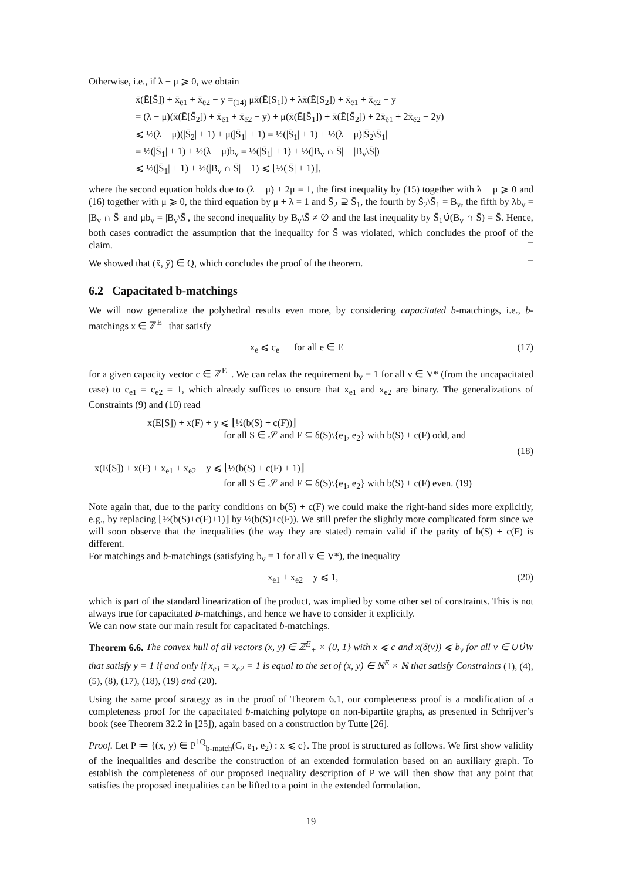Otherwise, i.e., if λ − μ ⩾ 0, we obtain
x̄(Ē[S̄]) + x̄<sub>ē1</sub> + x̄<sub>ē2</sub> − ȳ =<sub>(14)</sub> μx̄(Ē[S<sub>1</sub>]) + λx̄(Ē[S<sub>2</sub>]) + x̄<sub>ē1</sub> + x̄<sub>ē2</sub> − ȳ
= (λ − μ)(x̄(Ē[S̄<sub>2</sub>]) + x̄<sub>ē1</sub> + x̄<sub>ē2</sub> − ȳ) + μ(x̄(Ē[S̄<sub>1</sub>]) + x̄(Ē[S̄<sub>2</sub>]) + 2x̄<sub>ē1</sub> + 2x̄<sub>ē2</sub> − 2ȳ)
⩽ ½(λ − μ)(|S̄<sub>2</sub>| + 1) + μ(|S̄<sub>1</sub>| + 1) = ½(|S̄<sub>1</sub>| + 1) + ½(λ − μ)|S̄<sub>2</sub>\S̄<sub>1</sub>|
= ½(|S̄<sub>1</sub>| + 1) + ½(λ − μ)b<sub>v</sub> = ½(|S̄<sub>1</sub>| + 1) + ½(|B<sub>v</sub> ∩ S̄| − |B<sub>v</sub>\S̄|)
⩽ ½(|S̄<sub>1</sub>| + 1) + ½(|B<sub>v</sub> ∩ S̄| − 1) ⩽ ⌊½(|S̄| + 1)⌋,
where the second equation holds due to (λ − μ) + 2μ = 1, the first inequality by (15) together with λ − μ ⩾ 0 and (16) together with μ ⩾ 0, the third equation by μ + λ = 1 and S̄<sub>2</sub> ⊇ S̄<sub>1</sub>, the fourth by S̄<sub>2</sub>\S̄<sub>1</sub> = B<sub>v</sub>, the fifth by λb<sub>v</sub> = |B<sub>v</sub> ∩ S̄| and μb<sub>v</sub> = |B<sub>v</sub>\S̄|, the second inequality by B<sub>v</sub>\S̄ ≠ ∅ and the last inequality by S̄<sub>1</sub>∪̇(B<sub>v</sub> ∩ S̄) = S̄. Hence, both cases contradict the assumption that the inequality for S̄ was violated, which concludes the proof of the claim. □
We showed that (x̄, ȳ) ∈ Q, which concludes the proof of the theorem. □
6.2 Capacitated b-matchings
We will now generalize the polyhedral results even more, by considering capacitated b-matchings, i.e., b-matchings x ∈ ℤ<sup>E</sup><sub>+</sub> that satisfy
x<sub>e</sub> ⩽ c<sub>e</sub> for all e ∈ E (17)
for a given capacity vector c ∈ ℤ<sup>E</sup><sub>+</sub>. We can relax the requirement b<sub>v</sub> = 1 for all v ∈ V* (from the uncapacitated case) to c<sub>e1</sub> = c<sub>e2</sub> = 1, which already suffices to ensure that x<sub>e1</sub> and x<sub>e2</sub> are binary. The generalizations of Constraints (9) and (10) read
x(E[S]) + x(F) + y ⩽ ⌊½(b(S) + c(F))⌋
for all S ∈ 𝒮 and F ⊆ δ(S)\{e<sub>1</sub>, e<sub>2</sub>} with b(S) + c(F) odd, and
(18)
x(E[S]) + x(F) + x<sub>e1</sub> + x<sub>e2</sub> − y ⩽ ⌊½(b(S) + c(F) + 1)⌋
for all S ∈ 𝒮 and F ⊆ δ(S)\{e<sub>1</sub>, e<sub>2</sub>} with b(S) + c(F) even. (19)
Note again that, due to the parity conditions on b(S) + c(F) we could make the right-hand sides more explicitly, e.g., by replacing ⌊½(b(S)+c(F)+1)⌋ by ½(b(S)+c(F)). We still prefer the slightly more complicated form since we will soon observe that the inequalities (the way they are stated) remain valid if the parity of b(S) + c(F) is different.
For matchings and b-matchings (satisfying b<sub>v</sub> = 1 for all v ∈ V*), the inequality
x<sub>e1</sub> + x<sub>e2</sub> − y ⩽ 1, (20)
which is part of the standard linearization of the product, was implied by some other set of constraints. This is not always true for capacitated b-matchings, and hence we have to consider it explicitly.
We can now state our main result for capacitated b-matchings.
Theorem 6.6. The convex hull of all vectors (x, y) ∈ ℤ<sup>E</sup><sub>+</sub> × {0, 1} with x ⩽ c and x(δ(v)) ⩽ b<sub>v</sub> for all v ∈ U∪̇W that satisfy y = 1 if and only if x<sub>e1</sub> = x<sub>e2</sub> = 1 is equal to the set of (x, y) ∈ ℝ<sup>E</sup> × ℝ that satisfy Constraints (1), (4), (5), (8), (17), (18), (19) and (20).
Using the same proof strategy as in the proof of Theorem 6.1, our completeness proof is a modification of a completeness proof for the capacitated b-matching polytope on non-bipartite graphs, as presented in Schrijver’s book (see Theorem 32.2 in [25]), again based on a construction by Tutte [26].
Proof. Let P ≔ {(x, y) ∈ P<sup>1Q</sup><sub>b-match</sub>(G, e<sub>1</sub>, e<sub>2</sub>) : x ⩽ c}. The proof is structured as follows. We first show validity of the inequalities and describe the construction of an extended formulation based on an auxiliary graph. To establish the completeness of our proposed inequality description of P we will then show that any point that satisfies the proposed inequalities can be lifted to a point in the extended formulation.
19